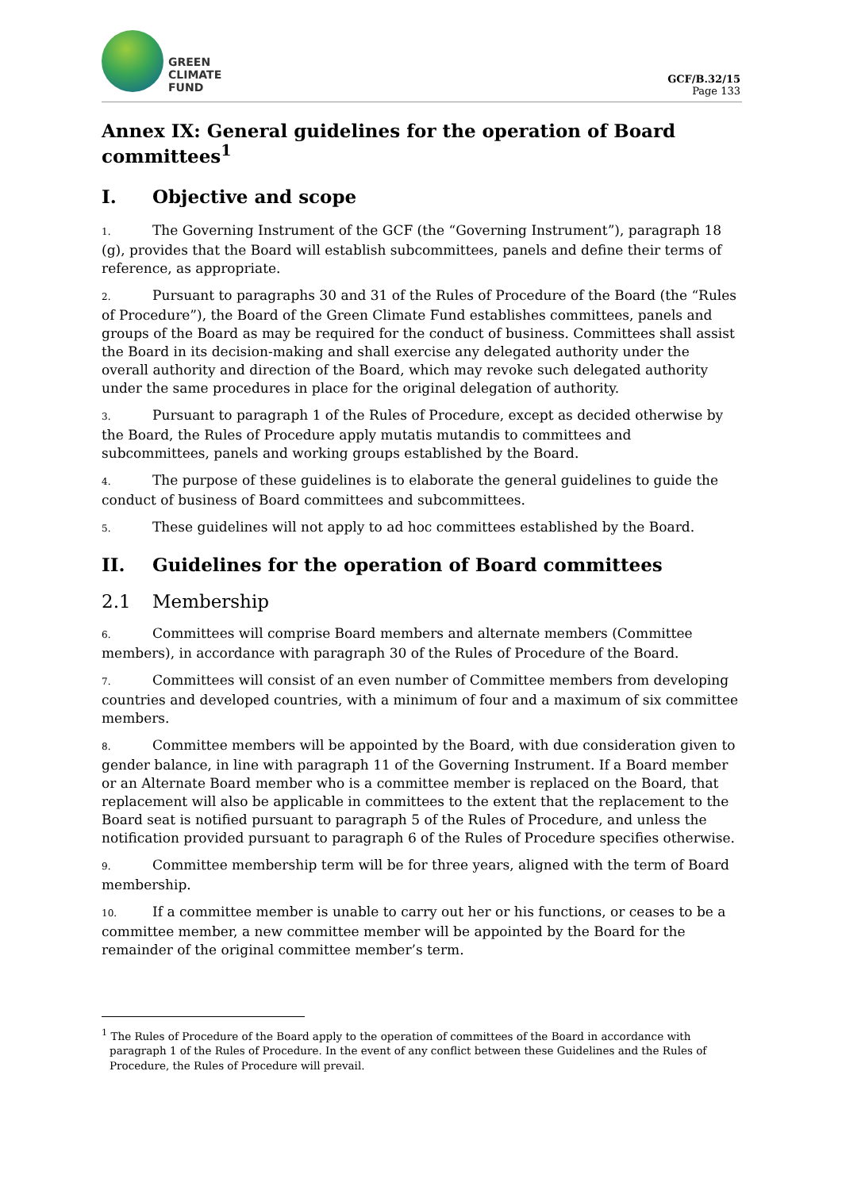GREEN
CLIMATE
FUND
GCF/B.32/15
Page 133
Annex IX: General guidelines for the operation of Board committees<sup>1</sup>
I. Objective and scope
1. The Governing Instrument of the GCF (the “Governing Instrument”), paragraph 18 (g), provides that the Board will establish subcommittees, panels and define their terms of reference, as appropriate.
2. Pursuant to paragraphs 30 and 31 of the Rules of Procedure of the Board (the “Rules of Procedure”), the Board of the Green Climate Fund establishes committees, panels and groups of the Board as may be required for the conduct of business. Committees shall assist the Board in its decision-making and shall exercise any delegated authority under the overall authority and direction of the Board, which may revoke such delegated authority under the same procedures in place for the original delegation of authority.
3. Pursuant to paragraph 1 of the Rules of Procedure, except as decided otherwise by the Board, the Rules of Procedure apply mutatis mutandis to committees and subcommittees, panels and working groups established by the Board.
4. The purpose of these guidelines is to elaborate the general guidelines to guide the conduct of business of Board committees and subcommittees.
5. These guidelines will not apply to ad hoc committees established by the Board.
II. Guidelines for the operation of Board committees
2.1 Membership
6. Committees will comprise Board members and alternate members (Committee members), in accordance with paragraph 30 of the Rules of Procedure of the Board.
7. Committees will consist of an even number of Committee members from developing countries and developed countries, with a minimum of four and a maximum of six committee members.
8. Committee members will be appointed by the Board, with due consideration given to gender balance, in line with paragraph 11 of the Governing Instrument. If a Board member or an Alternate Board member who is a committee member is replaced on the Board, that replacement will also be applicable in committees to the extent that the replacement to the Board seat is notified pursuant to paragraph 5 of the Rules of Procedure, and unless the notification provided pursuant to paragraph 6 of the Rules of Procedure specifies otherwise.
9. Committee membership term will be for three years, aligned with the term of Board membership.
10. If a committee member is unable to carry out her or his functions, or ceases to be a committee member, a new committee member will be appointed by the Board for the remainder of the original committee member’s term.
<sup>1</sup> The Rules of Procedure of the Board apply to the operation of committees of the Board in accordance with paragraph 1 of the Rules of Procedure. In the event of any conflict between these Guidelines and the Rules of Procedure, the Rules of Procedure will prevail.